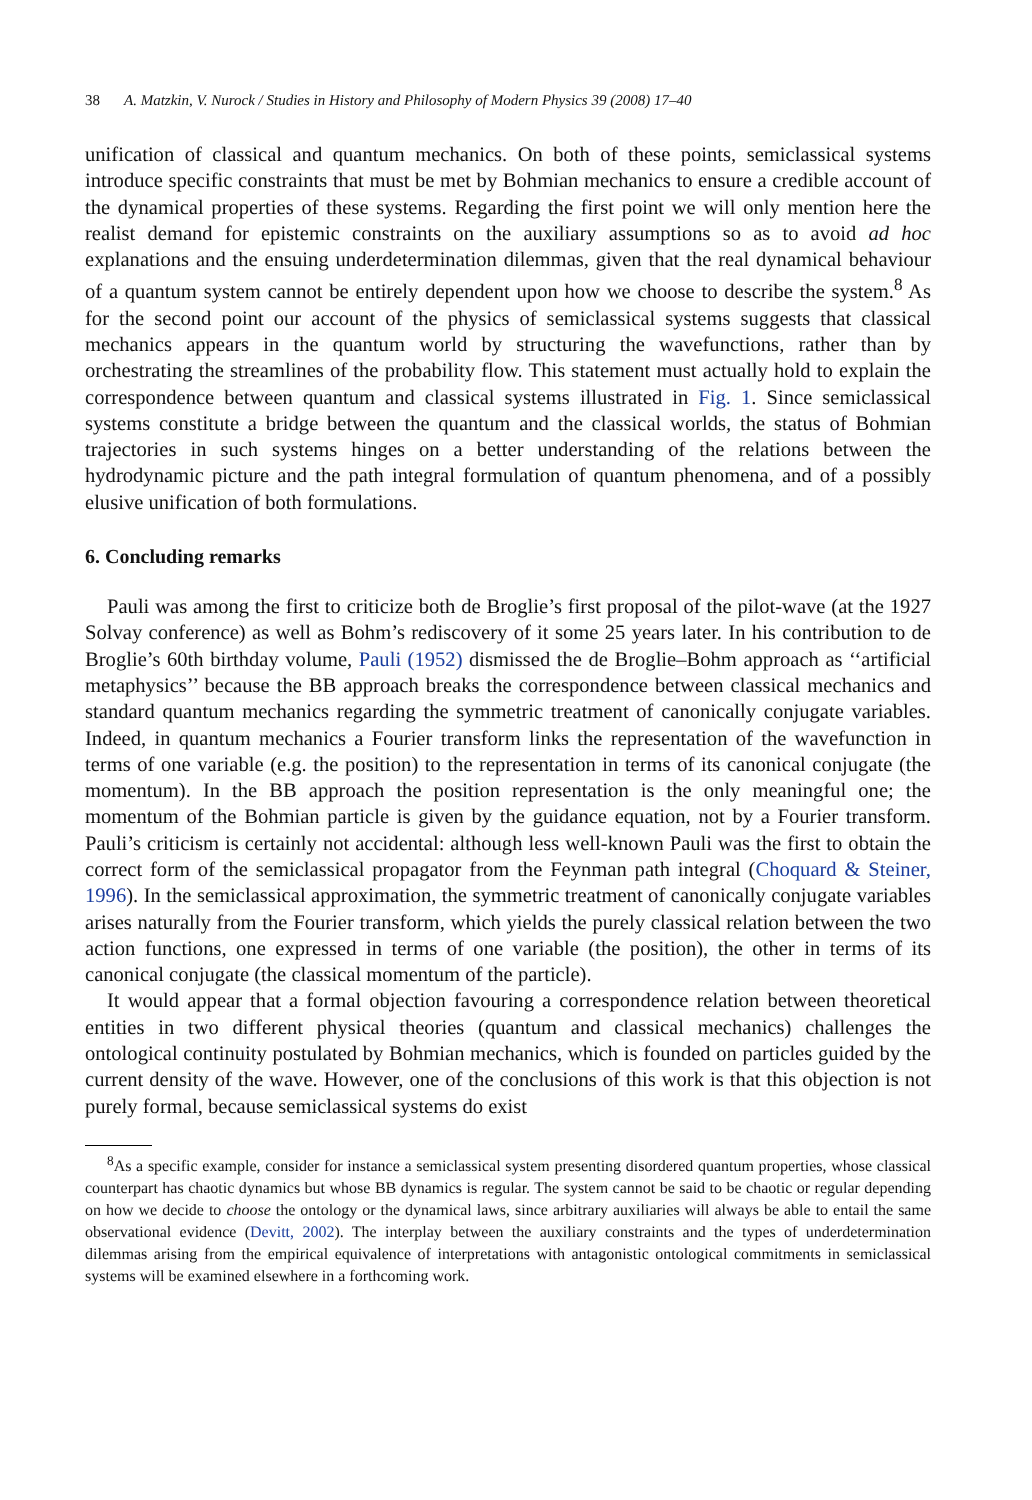38 A. Matzkin, V. Nurock / Studies in History and Philosophy of Modern Physics 39 (2008) 17–40
unification of classical and quantum mechanics. On both of these points, semiclassical systems introduce specific constraints that must be met by Bohmian mechanics to ensure a credible account of the dynamical properties of these systems. Regarding the first point we will only mention here the realist demand for epistemic constraints on the auxiliary assumptions so as to avoid ad hoc explanations and the ensuing underdetermination dilemmas, given that the real dynamical behaviour of a quantum system cannot be entirely dependent upon how we choose to describe the system.<sup>8</sup> As for the second point our account of the physics of semiclassical systems suggests that classical mechanics appears in the quantum world by structuring the wavefunctions, rather than by orchestrating the streamlines of the probability flow. This statement must actually hold to explain the correspondence between quantum and classical systems illustrated in Fig. 1. Since semiclassical systems constitute a bridge between the quantum and the classical worlds, the status of Bohmian trajectories in such systems hinges on a better understanding of the relations between the hydrodynamic picture and the path integral formulation of quantum phenomena, and of a possibly elusive unification of both formulations.
6. Concluding remarks
Pauli was among the first to criticize both de Broglie’s first proposal of the pilot-wave (at the 1927 Solvay conference) as well as Bohm’s rediscovery of it some 25 years later. In his contribution to de Broglie’s 60th birthday volume, Pauli (1952) dismissed the de Broglie–Bohm approach as ‘‘artificial metaphysics’’ because the BB approach breaks the correspondence between classical mechanics and standard quantum mechanics regarding the symmetric treatment of canonically conjugate variables. Indeed, in quantum mechanics a Fourier transform links the representation of the wavefunction in terms of one variable (e.g. the position) to the representation in terms of its canonical conjugate (the momentum). In the BB approach the position representation is the only meaningful one; the momentum of the Bohmian particle is given by the guidance equation, not by a Fourier transform. Pauli’s criticism is certainly not accidental: although less well-known Pauli was the first to obtain the correct form of the semiclassical propagator from the Feynman path integral (Choquard & Steiner, 1996). In the semiclassical approximation, the symmetric treatment of canonically conjugate variables arises naturally from the Fourier transform, which yields the purely classical relation between the two action functions, one expressed in terms of one variable (the position), the other in terms of its canonical conjugate (the classical momentum of the particle).
It would appear that a formal objection favouring a correspondence relation between theoretical entities in two different physical theories (quantum and classical mechanics) challenges the ontological continuity postulated by Bohmian mechanics, which is founded on particles guided by the current density of the wave. However, one of the conclusions of this work is that this objection is not purely formal, because semiclassical systems do exist
<sup>8</sup> As a specific example, consider for instance a semiclassical system presenting disordered quantum properties, whose classical counterpart has chaotic dynamics but whose BB dynamics is regular. The system cannot be said to be chaotic or regular depending on how we decide to choose the ontology or the dynamical laws, since arbitrary auxiliaries will always be able to entail the same observational evidence (Devitt, 2002). The interplay between the auxiliary constraints and the types of underdetermination dilemmas arising from the empirical equivalence of interpretations with antagonistic ontological commitments in semiclassical systems will be examined elsewhere in a forthcoming work.